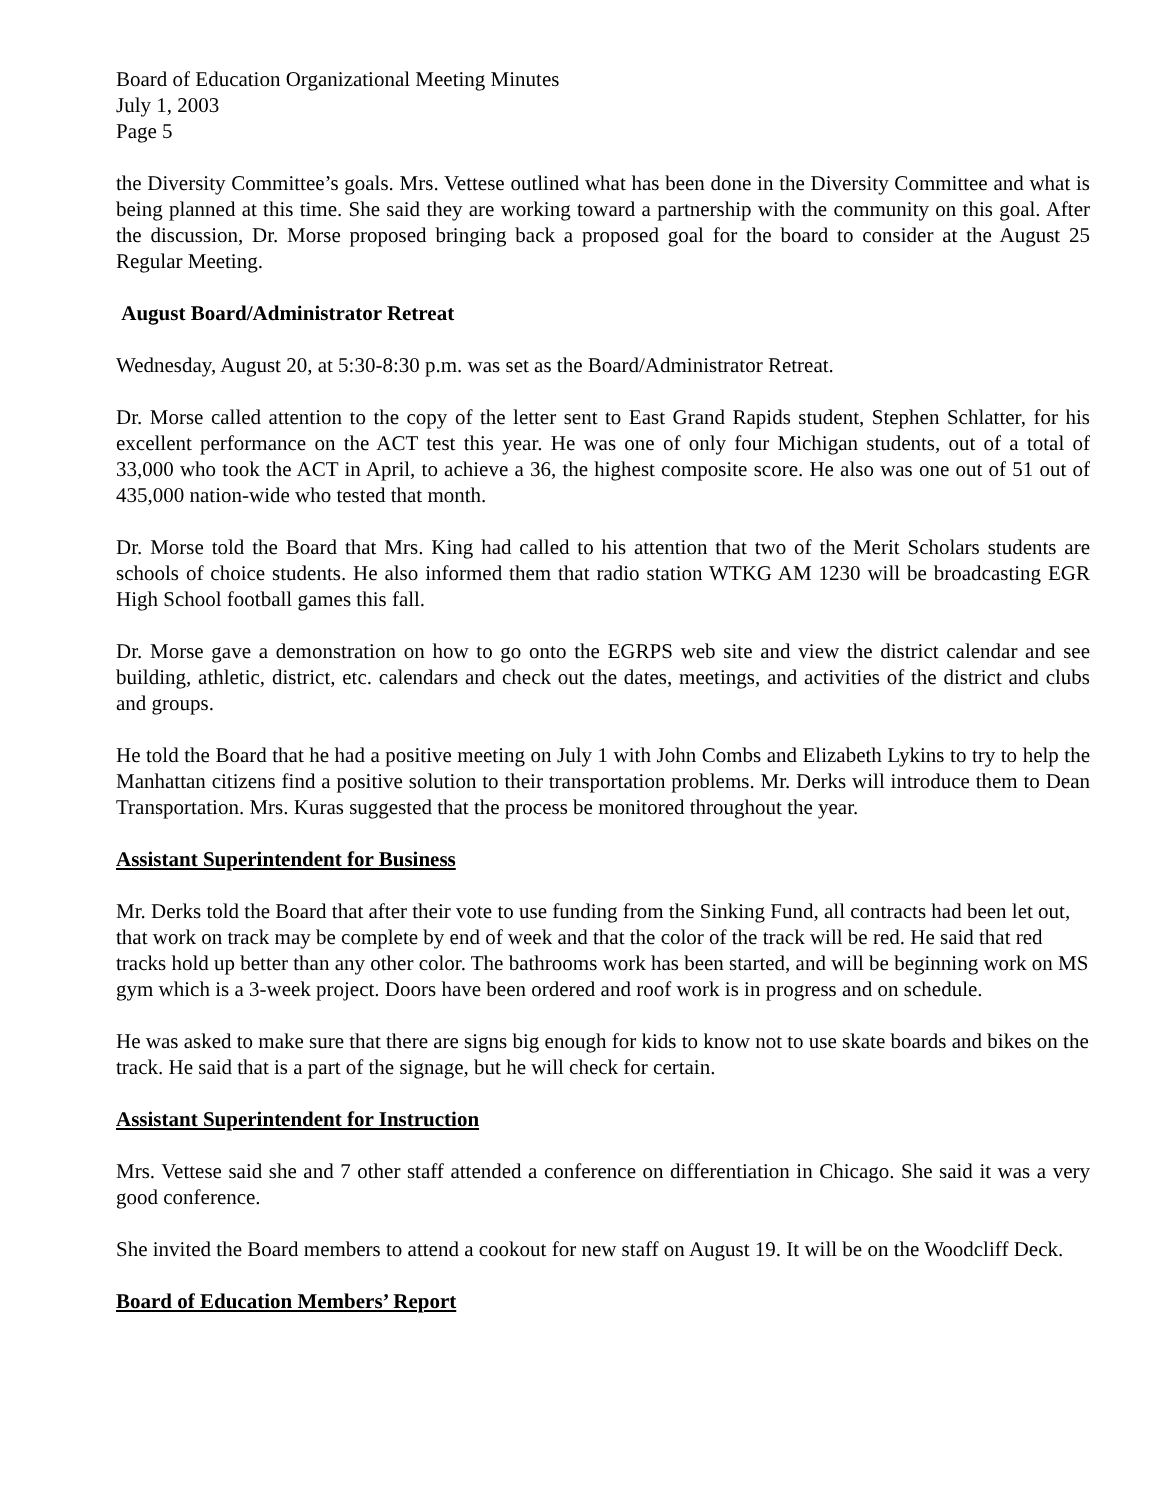Board of Education Organizational Meeting Minutes
July 1, 2003
Page 5
the Diversity Committee’s goals. Mrs. Vettese outlined what has been done in the Diversity Committee and what is being planned at this time. She said they are working toward a partnership with the community on this goal. After the discussion, Dr. Morse proposed bringing back a proposed goal for the board to consider at the August 25 Regular Meeting.
August Board/Administrator Retreat
Wednesday, August 20, at 5:30-8:30 p.m. was set as the Board/Administrator Retreat.
Dr. Morse called attention to the copy of the letter sent to East Grand Rapids student, Stephen Schlatter, for his excellent performance on the ACT test this year. He was one of only four Michigan students, out of a total of 33,000 who took the ACT in April, to achieve a 36, the highest composite score. He also was one out of 51 out of 435,000 nation-wide who tested that month.
Dr. Morse told the Board that Mrs. King had called to his attention that two of the Merit Scholars students are schools of choice students. He also informed them that radio station WTKG AM 1230 will be broadcasting EGR High School football games this fall.
Dr. Morse gave a demonstration on how to go onto the EGRPS web site and view the district calendar and see building, athletic, district, etc. calendars and check out the dates, meetings, and activities of the district and clubs and groups.
He told the Board that he had a positive meeting on July 1 with John Combs and Elizabeth Lykins to try to help the Manhattan citizens find a positive solution to their transportation problems. Mr. Derks will introduce them to Dean Transportation. Mrs. Kuras suggested that the process be monitored throughout the year.
Assistant Superintendent for Business
Mr. Derks told the Board that after their vote to use funding from the Sinking Fund, all contracts had been let out, that work on track may be complete by end of week and that the color of the track will be red. He said that red tracks hold up better than any other color. The bathrooms work has been started, and will be beginning work on MS gym which is a 3-week project. Doors have been ordered and roof work is in progress and on schedule.
He was asked to make sure that there are signs big enough for kids to know not to use skate boards and bikes on the track. He said that is a part of the signage, but he will check for certain.
Assistant Superintendent for Instruction
Mrs. Vettese said she and 7 other staff attended a conference on differentiation in Chicago. She said it was a very good conference.
She invited the Board members to attend a cookout for new staff on August 19. It will be on the Woodcliff Deck.
Board of Education Members’ Report